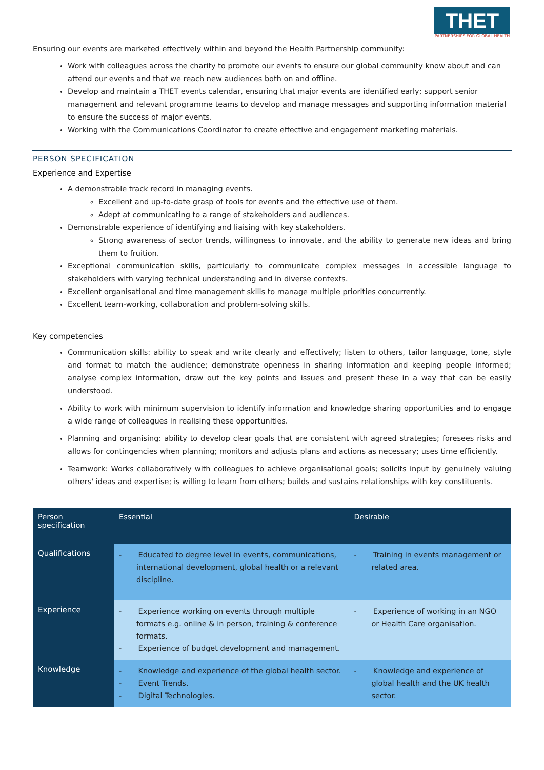THET
PARTNERSHIPS FOR GLOBAL HEALTH
Ensuring our events are marketed effectively within and beyond the Health Partnership community:
Work with colleagues across the charity to promote our events to ensure our global community know about and can attend our events and that we reach new audiences both on and offline.
Develop and maintain a THET events calendar, ensuring that major events are identified early; support senior management and relevant programme teams to develop and manage messages and supporting information material to ensure the success of major events.
Working with the Communications Coordinator to create effective and engagement marketing materials.
PERSON SPECIFICATION
Experience and Expertise
A demonstrable track record in managing events.
Excellent and up-to-date grasp of tools for events and the effective use of them.
Adept at communicating to a range of stakeholders and audiences.
Demonstrable experience of identifying and liaising with key stakeholders.
Strong awareness of sector trends, willingness to innovate, and the ability to generate new ideas and bring them to fruition.
Exceptional communication skills, particularly to communicate complex messages in accessible language to stakeholders with varying technical understanding and in diverse contexts.
Excellent organisational and time management skills to manage multiple priorities concurrently.
Excellent team-working, collaboration and problem-solving skills.
Key competencies
Communication skills: ability to speak and write clearly and effectively; listen to others, tailor language, tone, style and format to match the audience; demonstrate openness in sharing information and keeping people informed; analyse complex information, draw out the key points and issues and present these in a way that can be easily understood.
Ability to work with minimum supervision to identify information and knowledge sharing opportunities and to engage a wide range of colleagues in realising these opportunities.
Planning and organising: ability to develop clear goals that are consistent with agreed strategies; foresees risks and allows for contingencies when planning; monitors and adjusts plans and actions as necessary; uses time efficiently.
Teamwork: Works collaboratively with colleagues to achieve organisational goals; solicits input by genuinely valuing others' ideas and expertise; is willing to learn from others; builds and sustains relationships with key constituents.
| Person specification | Essential | Desirable |
| --- | --- | --- |
| Qualifications | - Educated to degree level in events, communications, international development, global health or a relevant discipline. | - Training in events management or related area. |
| Experience | - Experience working on events through multiple formats e.g. online & in person, training & conference formats. - Experience of budget development and management. | - Experience of working in an NGO or Health Care organisation. |
| Knowledge | - Knowledge and experience of the global health sector. - Event Trends. - Digital Technologies. | - Knowledge and experience of global health and the UK health sector. |